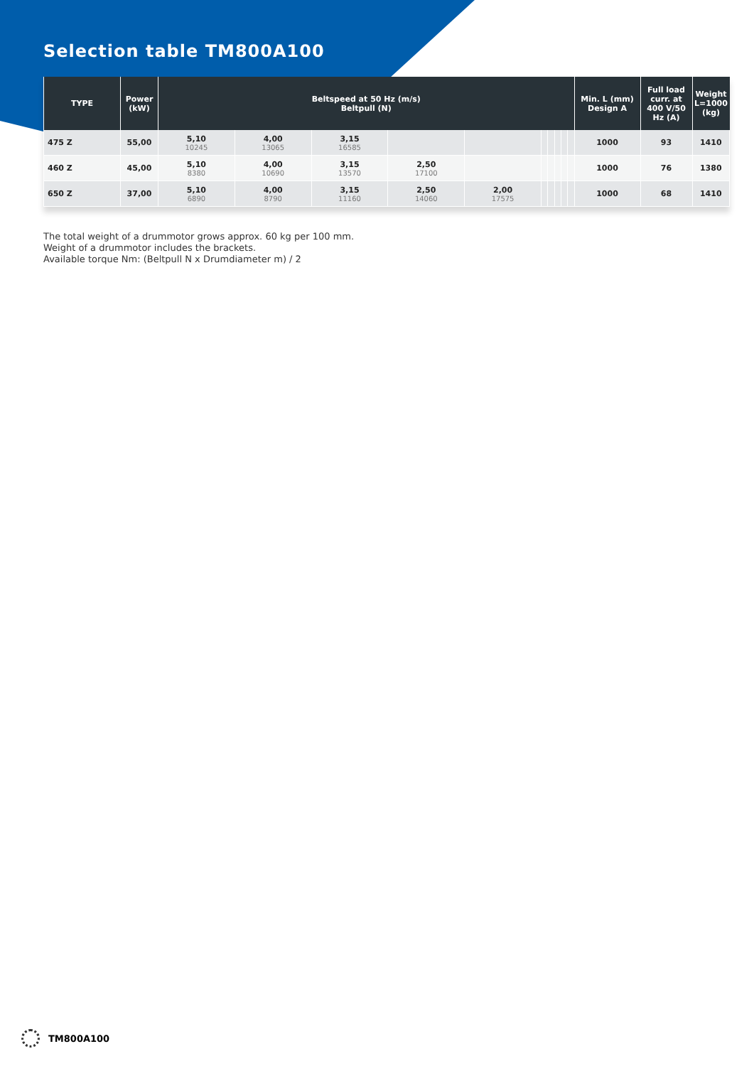Selection table TM800A100
| TYPE | Power (kW) | Beltspeed at 50 Hz (m/s) Beltpull (N) | | | | | | | | | | Min. L (mm) Design A | Full load curr. at 400 V/50 Hz (A) | Weight L=1000 (kg) |
| --- | --- | --- | --- | --- | --- | --- | --- | --- | --- | --- | --- | --- | --- | --- |
| 475 Z | 55,00 | 5,10 10245 | 4,00 13065 | 3,15 16585 | | | | | | | | 1000 | 93 | 1410 |
| 460 Z | 45,00 | 5,10 8380 | 4,00 10690 | 3,15 13570 | 2,50 17100 | | | | | | | 1000 | 76 | 1380 |
| 650 Z | 37,00 | 5,10 6890 | 4,00 8790 | 3,15 11160 | 2,50 14060 | 2,00 17575 | | | | | | 1000 | 68 | 1410 |
The total weight of a drummotor grows approx. 60 kg per 100 mm.
Weight of a drummotor includes the brackets.
Available torque Nm: (Beltpull N x Drumdiameter m) / 2
TM800A100